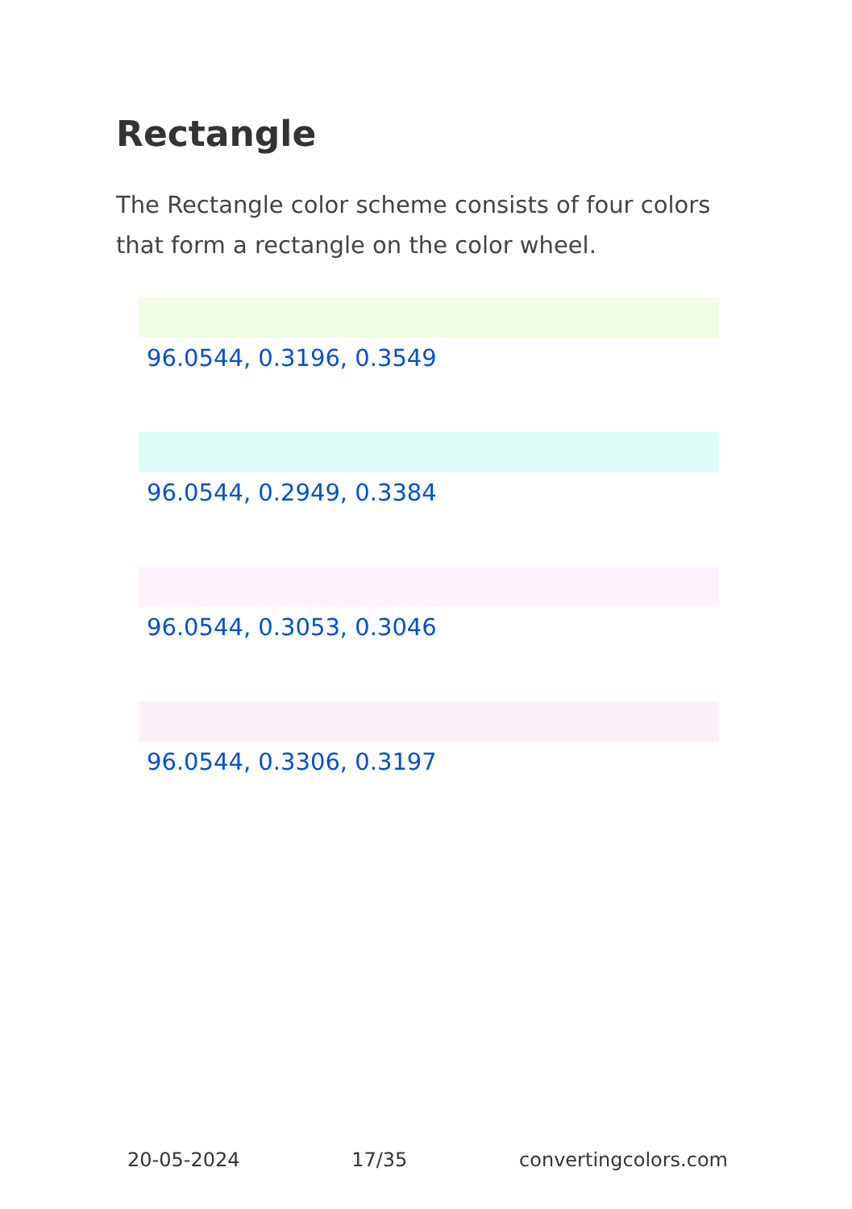Rectangle
The Rectangle color scheme consists of four colors that form a rectangle on the color wheel.
96.0544, 0.3196, 0.3549
96.0544, 0.2949, 0.3384
96.0544, 0.3053, 0.3046
96.0544, 0.3306, 0.3197
20-05-2024 17/35 convertingcolors.com